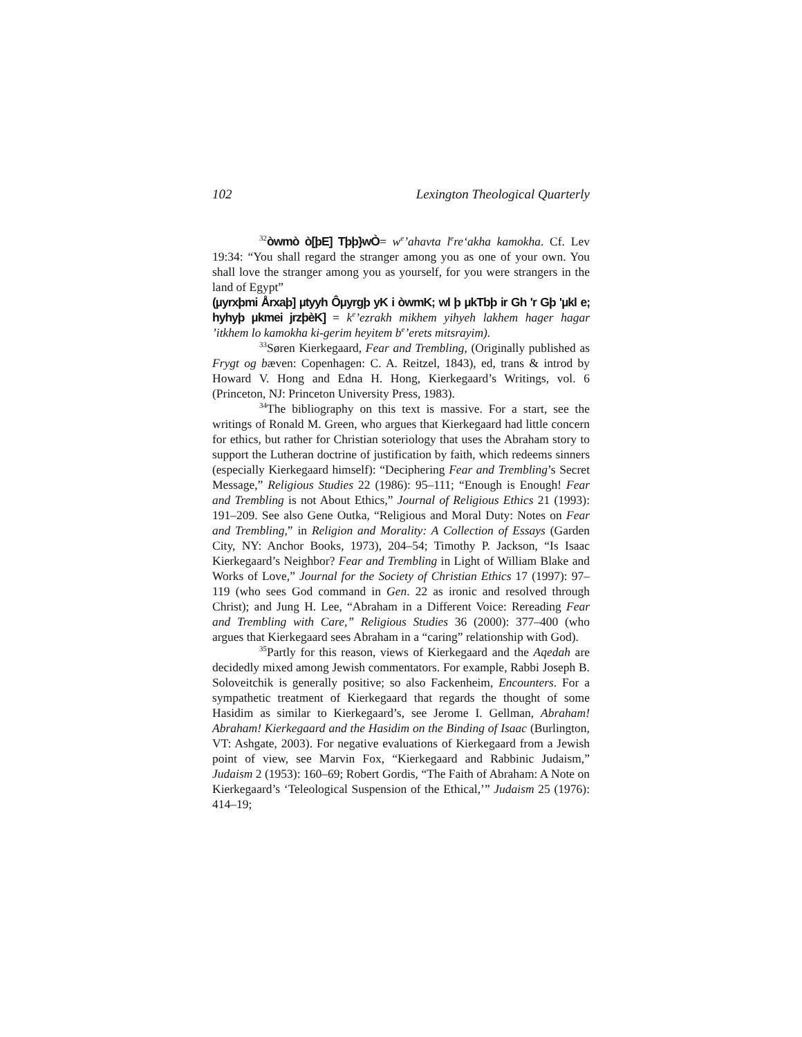102 Lexington Theological Quarterly
<sup>32</sup> òwmò ò[þE] Tþþ}wÒ= w<sup>e</sup>’ahavta l<sup>e</sup>re‘akha kamokha. Cf. Lev 19:34: “You shall regard the stranger among you as one of your own. You shall love the stranger among you as yourself, for you were strangers in the land of Egypt”
(µyrxþmi Årxaþ] µtyyh Ôµyrgþ yK i òwmK; wl þ µkTbþ ir Gh 'r Gþ 'µkl e; hyhyþ µkmei jrzþèK] = k<sup>e</sup>’ezrakh mikhem yihyeh lakhem hager hagar ’itkhem lo kamokha ki-gerim heyitem b<sup>e</sup>’erets mitsrayim).
<sup>33</sup>Søren Kierkegaard, Fear and Trembling, (Originally published as Frygt og bæven: Copenhagen: C. A. Reitzel, 1843), ed, trans & introd by Howard V. Hong and Edna H. Hong, Kierkegaard’s Writings, vol. 6 (Princeton, NJ: Princeton University Press, 1983).
<sup>34</sup> The bibliography on this text is massive. For a start, see the writings of Ronald M. Green, who argues that Kierkegaard had little concern for ethics, but rather for Christian soteriology that uses the Abraham story to support the Lutheran doctrine of justification by faith, which redeems sinners (especially Kierkegaard himself): “Deciphering Fear and Trembling’s Secret Message,” Religious Studies 22 (1986): 95–111; “Enough is Enough! Fear and Trembling is not About Ethics,” Journal of Religious Ethics 21 (1993): 191–209. See also Gene Outka, “Religious and Moral Duty: Notes on Fear and Trembling,” in Religion and Morality: A Collection of Essays (Garden City, NY: Anchor Books, 1973), 204–54; Timothy P. Jackson, “Is Isaac Kierkegaard’s Neighbor? Fear and Trembling in Light of William Blake and Works of Love,” Journal for the Society of Christian Ethics 17 (1997): 97–119 (who sees God command in Gen. 22 as ironic and resolved through Christ); and Jung H. Lee, “Abraham in a Different Voice: Rereading Fear and Trembling with Care,” Religious Studies 36 (2000): 377–400 (who argues that Kierkegaard sees Abraham in a “caring” relationship with God).
<sup>35</sup> Partly for this reason, views of Kierkegaard and the Aqedah are decidedly mixed among Jewish commentators. For example, Rabbi Joseph B. Soloveitchik is generally positive; so also Fackenheim, Encounters. For a sympathetic treatment of Kierkegaard that regards the thought of some Hasidim as similar to Kierkegaard’s, see Jerome I. Gellman, Abraham! Abraham! Kierkegaard and the Hasidim on the Binding of Isaac (Burlington, VT: Ashgate, 2003). For negative evaluations of Kierkegaard from a Jewish point of view, see Marvin Fox, “Kierkegaard and Rabbinic Judaism,” Judaism 2 (1953): 160–69; Robert Gordis, “The Faith of Abraham: A Note on Kierkegaard’s ‘Teleological Suspension of the Ethical,’” Judaism 25 (1976): 414–19;